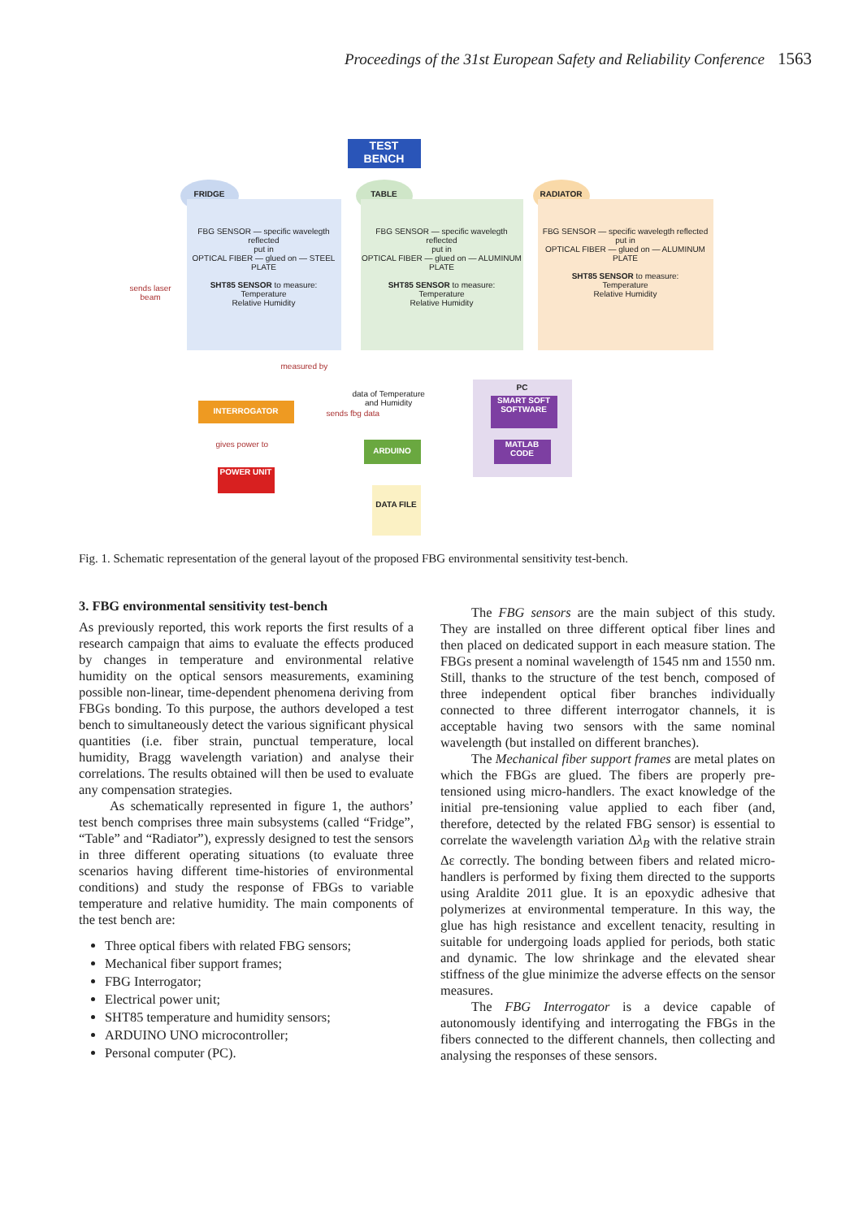Proceedings of the 31st European Safety and Reliability Conference 1563
TEST
BENCH
FRIDGE TABLE RADIATOR
FBG SENSOR — specific wavelegth reflected
put in
OPTICAL FIBER — glued on — STEEL PLATE
SHT85 SENSOR to measure:
Temperature
Relative Humidity
FBG SENSOR — specific wavelegth reflected
put in
OPTICAL FIBER — glued on — ALUMINUM PLATE
SHT85 SENSOR to measure:
Temperature
Relative Humidity
FBG SENSOR — specific wavelegth reflected
put in
OPTICAL FIBER — glued on — ALUMINUM PLATE
SHT85 SENSOR to measure:
Temperature
Relative Humidity
sends laser
beam
measured by
data of Temperature
and Humidity
INTERROGATOR
sends fbg data
PC
SMART SOFT SOFTWARE
MATLAB CODE
ARDUINO
gives power to
POWER UNIT
DATA FILE
Fig. 1. Schematic representation of the general layout of the proposed FBG environmental sensitivity test-bench.
3. FBG environmental sensitivity test-bench
As previously reported, this work reports the first results of a research campaign that aims to evaluate the effects produced by changes in temperature and environmental relative humidity on the optical sensors measurements, examining possible non-linear, time-dependent phenomena deriving from FBGs bonding. To this purpose, the authors developed a test bench to simultaneously detect the various significant physical quantities (i.e. fiber strain, punctual temperature, local humidity, Bragg wavelength variation) and analyse their correlations. The results obtained will then be used to evaluate any compensation strategies.
As schematically represented in figure 1, the authors’ test bench comprises three main subsystems (called “Fridge”, “Table” and “Radiator”), expressly designed to test the sensors in three different operating situations (to evaluate three scenarios having different time-histories of environmental conditions) and study the response of FBGs to variable temperature and relative humidity. The main components of the test bench are:
Three optical fibers with related FBG sensors;
Mechanical fiber support frames;
FBG Interrogator;
Electrical power unit;
SHT85 temperature and humidity sensors;
ARDUINO UNO microcontroller;
Personal computer (PC).
The FBG sensors are the main subject of this study. They are installed on three different optical fiber lines and then placed on dedicated support in each measure station. The FBGs present a nominal wavelength of 1545 nm and 1550 nm. Still, thanks to the structure of the test bench, composed of three independent optical fiber branches individually connected to three different interrogator channels, it is acceptable having two sensors with the same nominal wavelength (but installed on different branches).
The Mechanical fiber support frames are metal plates on which the FBGs are glued. The fibers are properly pre-tensioned using micro-handlers. The exact knowledge of the initial pre-tensioning value applied to each fiber (and, therefore, detected by the related FBG sensor) is essential to correlate the wavelength variation Δλ<sub>B</sub> with the relative strain Δε correctly. The bonding between fibers and related micro-handlers is performed by fixing them directed to the supports using Araldite 2011 glue. It is an epoxydic adhesive that polymerizes at environmental temperature. In this way, the glue has high resistance and excellent tenacity, resulting in suitable for undergoing loads applied for periods, both static and dynamic. The low shrinkage and the elevated shear stiffness of the glue minimize the adverse effects on the sensor measures.
The FBG Interrogator is a device capable of autonomously identifying and interrogating the FBGs in the fibers connected to the different channels, then collecting and analysing the responses of these sensors.